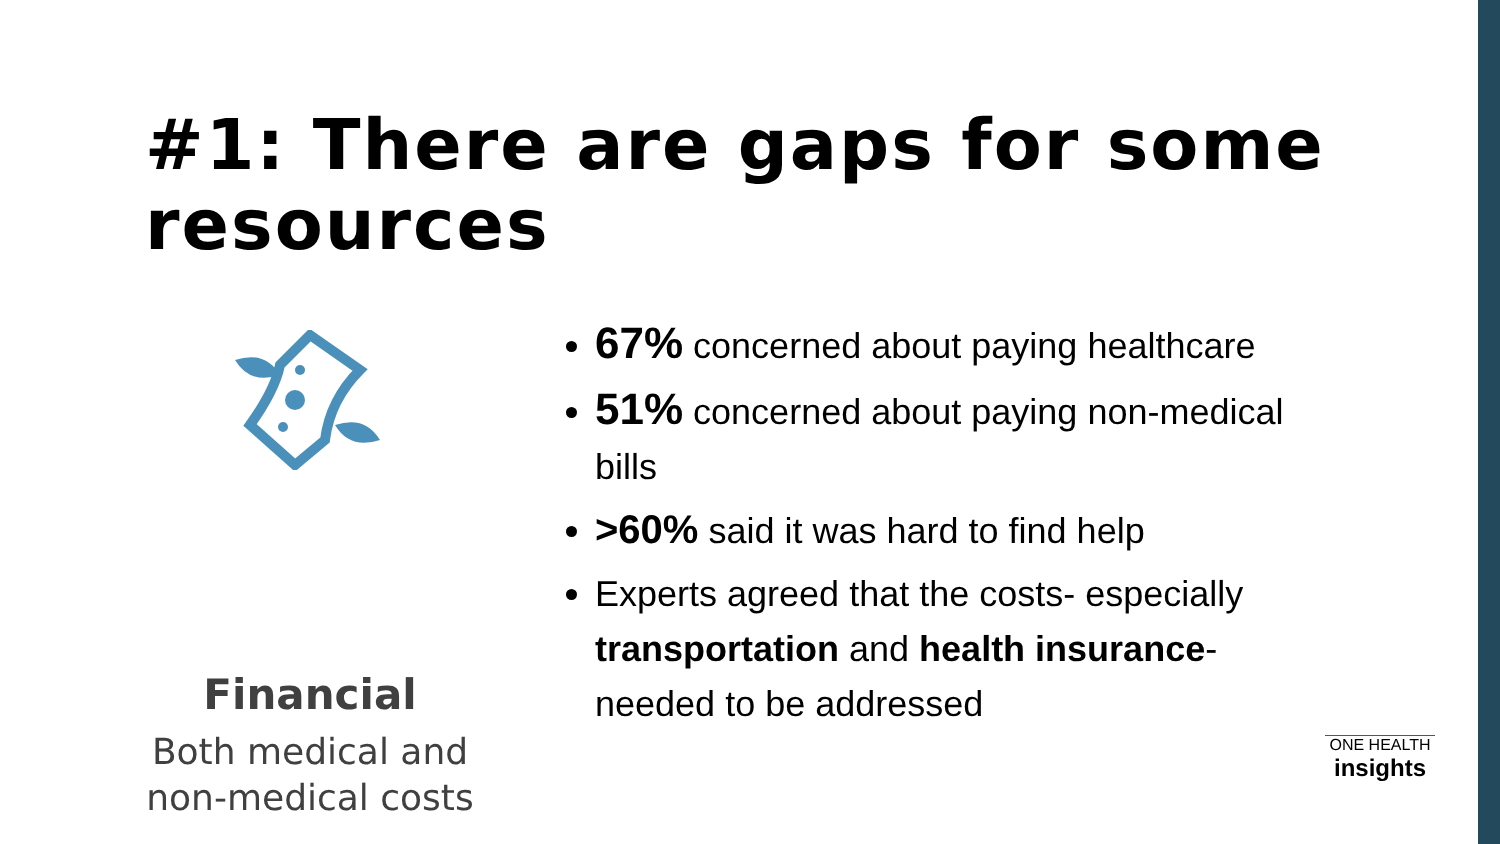#1: There are gaps for some resources
Financial
Both medical and non-medical costs
67% concerned about paying healthcare
51% concerned about paying non-medical bills
>60% said it was hard to find help
Experts agreed that the costs- especially transportation and health insurance- needed to be addressed
ONE HEALTH
insights